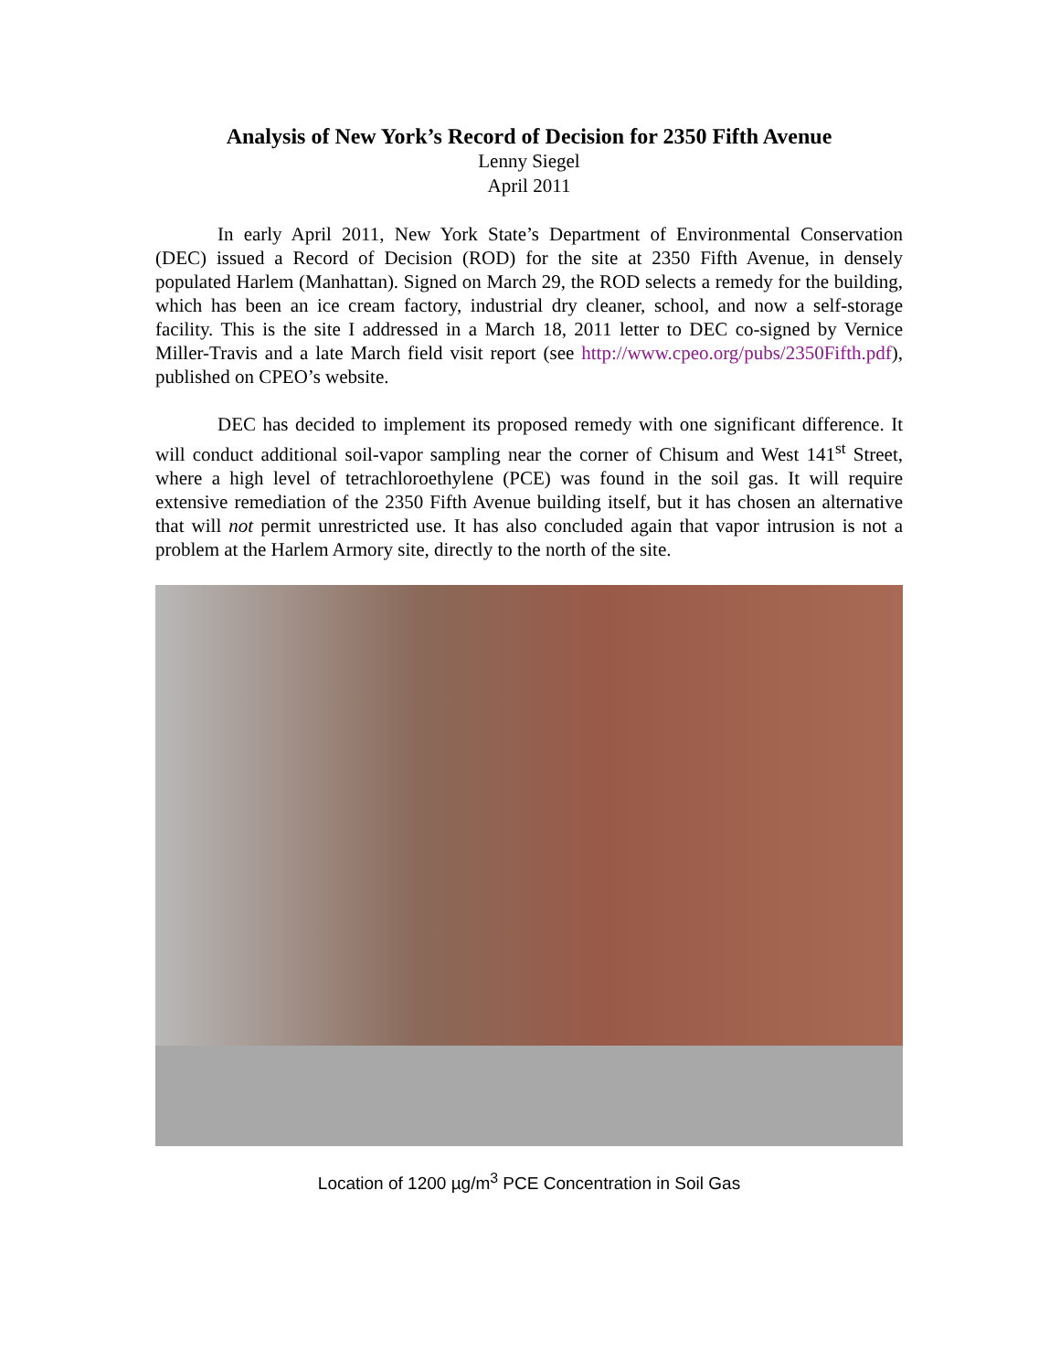Analysis of New York’s Record of Decision for 2350 Fifth Avenue
Lenny Siegel
April 2011
In early April 2011, New York State’s Department of Environmental Conservation (DEC) issued a Record of Decision (ROD) for the site at 2350 Fifth Avenue, in densely populated Harlem (Manhattan). Signed on March 29, the ROD selects a remedy for the building, which has been an ice cream factory, industrial dry cleaner, school, and now a self-storage facility. This is the site I addressed in a March 18, 2011 letter to DEC co-signed by Vernice Miller-Travis and a late March field visit report (see http://www.cpeo.org/pubs/2350Fifth.pdf), published on CPEO’s website.
DEC has decided to implement its proposed remedy with one significant difference. It will conduct additional soil-vapor sampling near the corner of Chisum and West 141<sup>st</sup> Street, where a high level of tetrachloroethylene (PCE) was found in the soil gas. It will require extensive remediation of the 2350 Fifth Avenue building itself, but it has chosen an alternative that will not permit unrestricted use. It has also concluded again that vapor intrusion is not a problem at the Harlem Armory site, directly to the north of the site.
Location of 1200 µg/m<sup>3</sup> PCE Concentration in Soil Gas